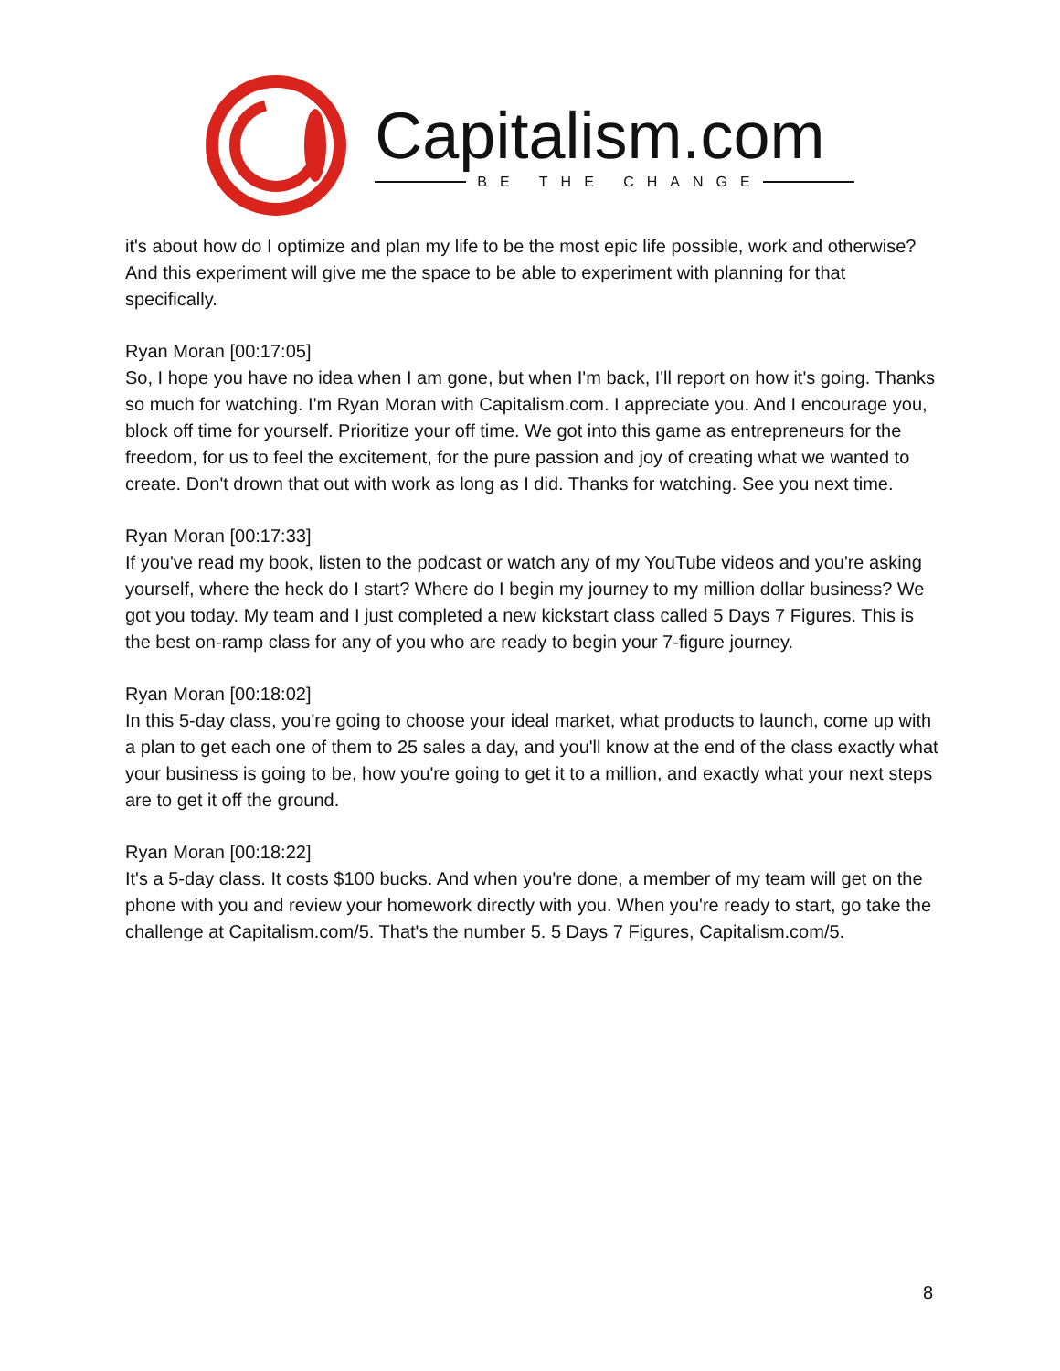Capitalism.com
BE THE CHANGE
it's about how do I optimize and plan my life to be the most epic life possible, work and otherwise? And this experiment will give me the space to be able to experiment with planning for that specifically.
Ryan Moran [00:17:05]
So, I hope you have no idea when I am gone, but when I'm back, I'll report on how it's going. Thanks so much for watching. I'm Ryan Moran with Capitalism.com. I appreciate you. And I encourage you, block off time for yourself. Prioritize your off time. We got into this game as entrepreneurs for the freedom, for us to feel the excitement, for the pure passion and joy of creating what we wanted to create. Don't drown that out with work as long as I did. Thanks for watching. See you next time.
Ryan Moran [00:17:33]
If you've read my book, listen to the podcast or watch any of my YouTube videos and you're asking yourself, where the heck do I start? Where do I begin my journey to my million dollar business? We got you today. My team and I just completed a new kickstart class called 5 Days 7 Figures. This is the best on-ramp class for any of you who are ready to begin your 7-figure journey.
Ryan Moran [00:18:02]
In this 5-day class, you're going to choose your ideal market, what products to launch, come up with a plan to get each one of them to 25 sales a day, and you'll know at the end of the class exactly what your business is going to be, how you're going to get it to a million, and exactly what your next steps are to get it off the ground.
Ryan Moran [00:18:22]
It's a 5-day class. It costs $100 bucks. And when you're done, a member of my team will get on the phone with you and review your homework directly with you. When you're ready to start, go take the challenge at Capitalism.com/5. That's the number 5. 5 Days 7 Figures, Capitalism.com/5.
8